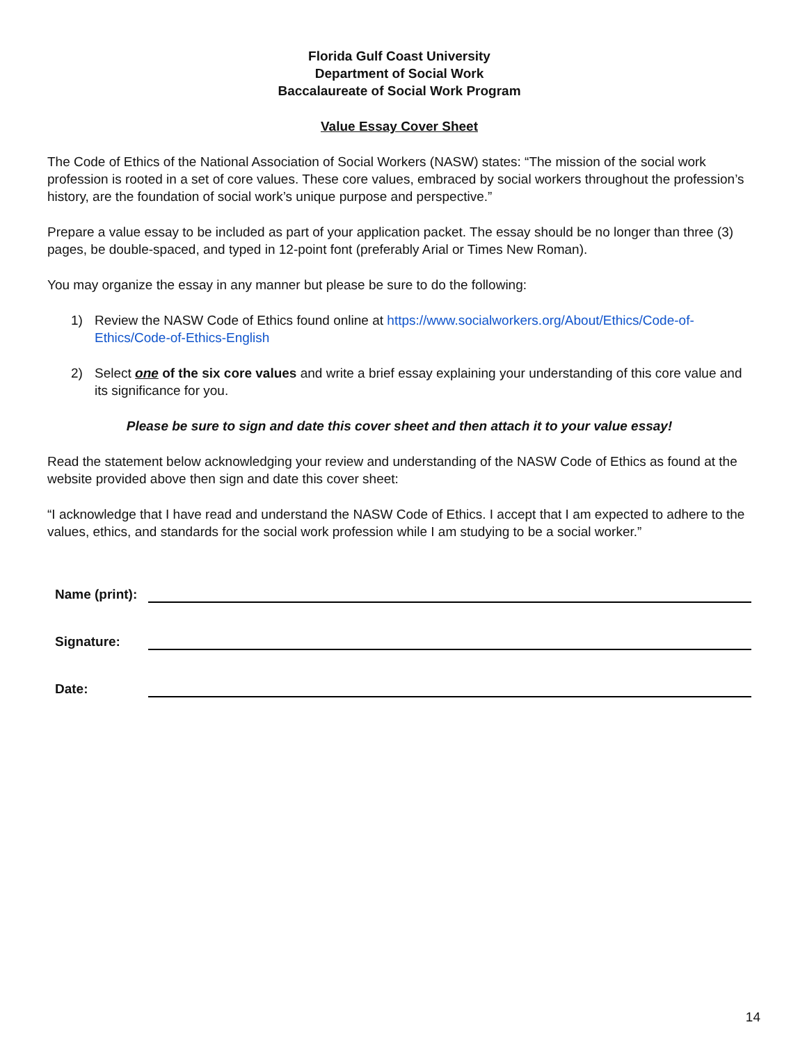Florida Gulf Coast University
Department of Social Work
Baccalaureate of Social Work Program
Value Essay Cover Sheet
The Code of Ethics of the National Association of Social Workers (NASW) states: “The mission of the social work profession is rooted in a set of core values. These core values, embraced by social workers throughout the profession’s history, are the foundation of social work’s unique purpose and perspective.”
Prepare a value essay to be included as part of your application packet. The essay should be no longer than three (3) pages, be double-spaced, and typed in 12-point font (preferably Arial or Times New Roman).
You may organize the essay in any manner but please be sure to do the following:
1) Review the NASW Code of Ethics found online at https://www.socialworkers.org/About/Ethics/Code-of-Ethics/Code-of-Ethics-English
2) Select one of the six core values and write a brief essay explaining your understanding of this core value and its significance for you.
Please be sure to sign and date this cover sheet and then attach it to your value essay!
Read the statement below acknowledging your review and understanding of the NASW Code of Ethics as found at the website provided above then sign and date this cover sheet:
“I acknowledge that I have read and understand the NASW Code of Ethics. I accept that I am expected to adhere to the values, ethics, and standards for the social work profession while I am studying to be a social worker.”
Name (print):
Signature:
Date:
14